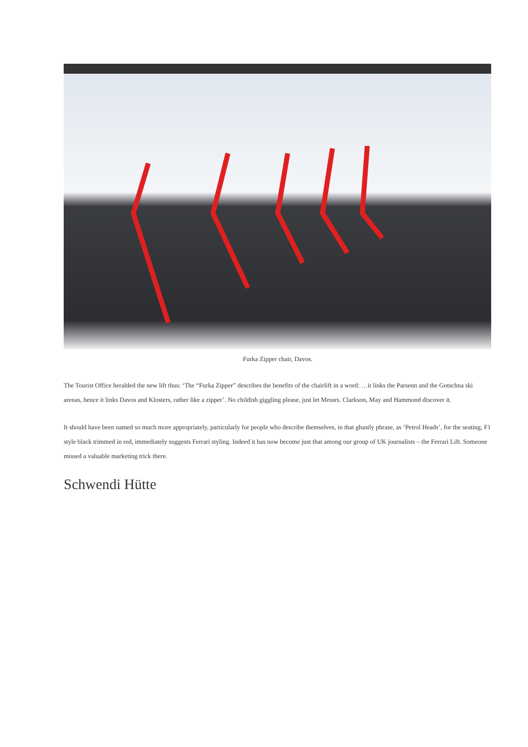Furka Zipper chair, Davos.
The Tourist Office heralded the new lift thus: ‘The “Furka Zipper” describes the benefits of the chairlift in a word: …it links the Parsenn and the Gotschna ski arenas, hence it links Davos and Klosters, rather like a zipper’. No childish giggling please, just let Messrs. Clarkson, May and Hammond discover it.
It should have been named so much more appropriately, particularly for people who describe themselves, in that ghastly phrase, as ‘Petrol Heads’, for the seating, F1 style black trimmed in red, immediately suggests Ferrari styling. Indeed it has now become just that among our group of UK journalists – the Ferrari Lift. Someone missed a valuable marketing trick there.
Schwendi Hütte